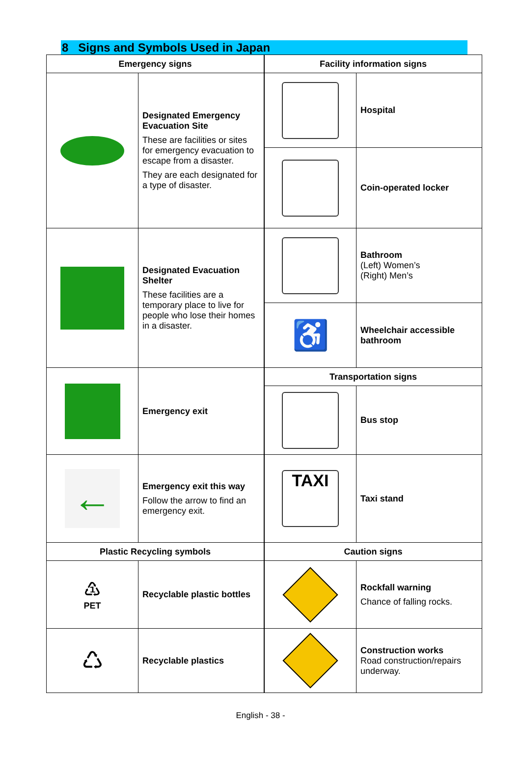8 Signs and Symbols Used in Japan
| Emergency signs | |
| --- | --- |
| | Designated Emergency Evacuation Site These are facilities or sites for emergency evacuation to escape from a disaster. They are each designated for a type of disaster. |
| | Designated Evacuation Shelter These facilities are a temporary place to live for people who lose their homes in a disaster. |
| | Emergency exit |
| ← | Emergency exit this way Follow the arrow to find an emergency exit. |
| Plastic Recycling symbols | |
| ♳ PET | Recyclable plastic bottles |
| ♺ | Recyclable plastics |
| Facility information signs | |
| --- | --- |
| | Hospital |
| | Coin-operated locker |
| | Bathroom (Left) Women’s (Right) Men’s |
| ♿ | Wheelchair accessible bathroom |
| Transportation signs | |
| | Bus stop |
| TAXI | Taxi stand |
| Caution signs | |
| | Rockfall warning Chance of falling rocks. |
| | Construction works Road construction/repairs underway. |
English - 38 -